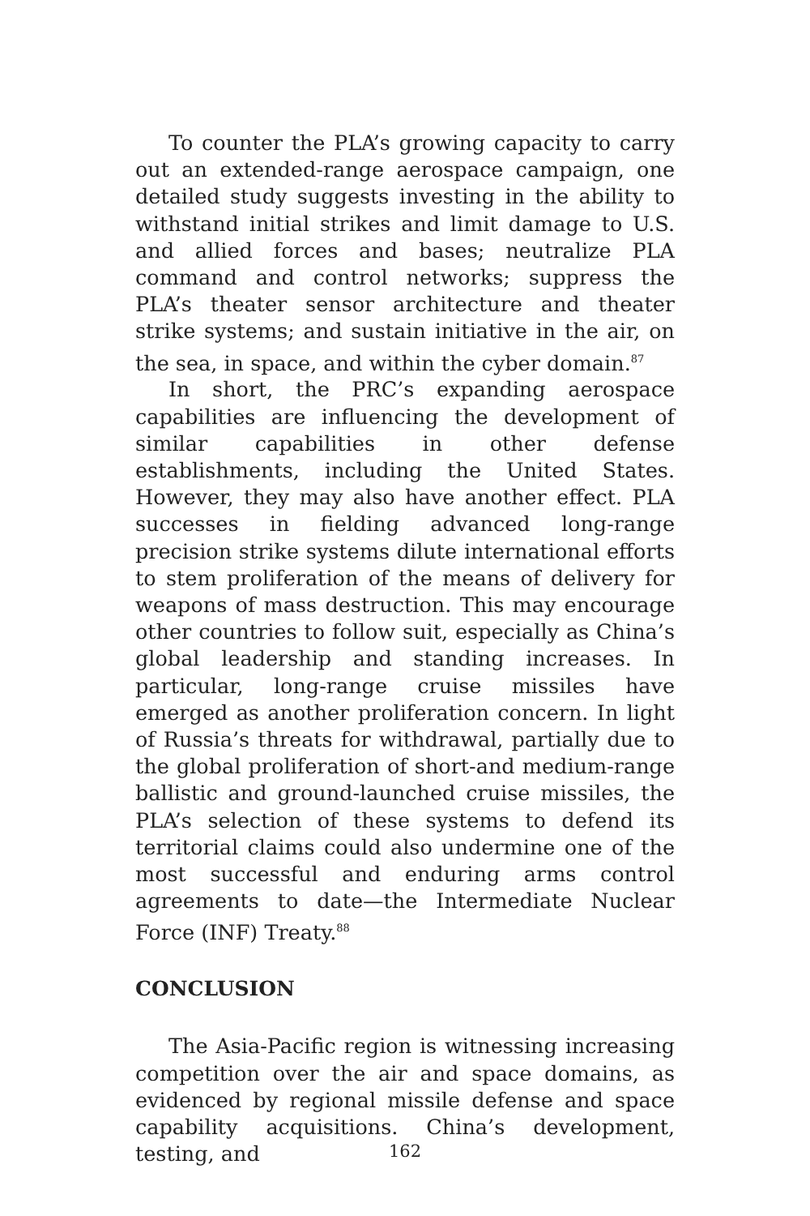To counter the PLA’s growing capacity to carry out an extended-range aerospace campaign, one detailed study suggests investing in the ability to withstand initial strikes and limit damage to U.S. and allied forces and bases; neutralize PLA command and control networks; suppress the PLA’s theater sensor architecture and theater strike systems; and sustain initiative in the air, on the sea, in space, and within the cyber domain.<sup>87</sup>
In short, the PRC’s expanding aerospace capabilities are influencing the development of similar capabilities in other defense establishments, including the United States. However, they may also have another effect. PLA successes in fielding advanced long-range precision strike systems dilute international efforts to stem proliferation of the means of delivery for weapons of mass destruction. This may encourage other countries to follow suit, especially as China’s global leadership and standing increases. In particular, long-range cruise missiles have emerged as another proliferation concern. In light of Russia’s threats for withdrawal, partially due to the global proliferation of short-and medium-range ballistic and ground-launched cruise missiles, the PLA’s selection of these systems to defend its territorial claims could also undermine one of the most successful and enduring arms control agreements to date—the Intermediate Nuclear Force (INF) Treaty.<sup>88</sup>
CONCLUSION
The Asia-Pacific region is witnessing increasing competition over the air and space domains, as evidenced by regional missile defense and space capability acquisitions. China’s development, testing, and
162